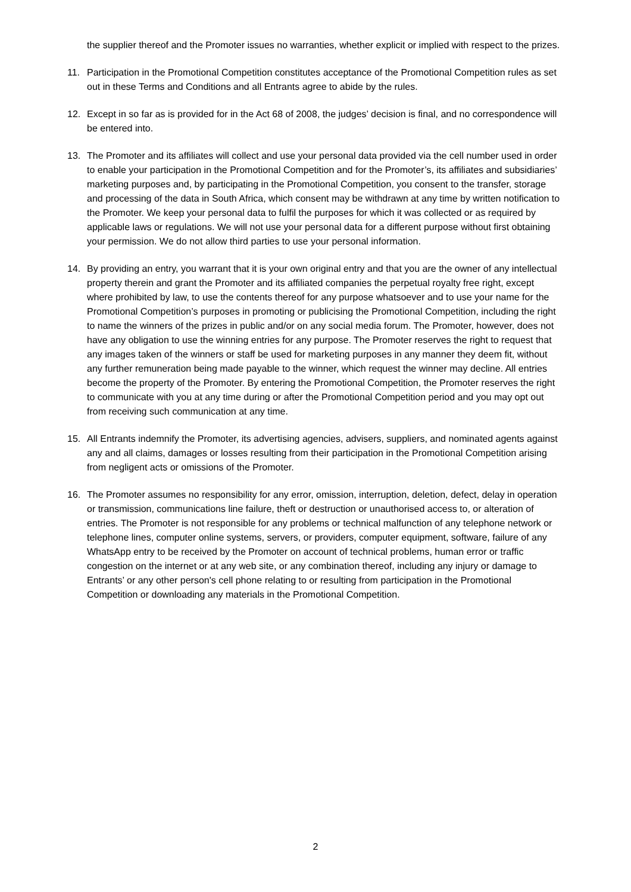the supplier thereof and the Promoter issues no warranties, whether explicit or implied with respect to the prizes.
11. Participation in the Promotional Competition constitutes acceptance of the Promotional Competition rules as set out in these Terms and Conditions and all Entrants agree to abide by the rules.
12. Except in so far as is provided for in the Act 68 of 2008, the judges’ decision is final, and no correspondence will be entered into.
13. The Promoter and its affiliates will collect and use your personal data provided via the cell number used in order to enable your participation in the Promotional Competition and for the Promoter’s, its affiliates and subsidiaries’ marketing purposes and, by participating in the Promotional Competition, you consent to the transfer, storage and processing of the data in South Africa, which consent may be withdrawn at any time by written notification to the Promoter. We keep your personal data to fulfil the purposes for which it was collected or as required by applicable laws or regulations. We will not use your personal data for a different purpose without first obtaining your permission. We do not allow third parties to use your personal information.
14. By providing an entry, you warrant that it is your own original entry and that you are the owner of any intellectual property therein and grant the Promoter and its affiliated companies the perpetual royalty free right, except where prohibited by law, to use the contents thereof for any purpose whatsoever and to use your name for the Promotional Competition’s purposes in promoting or publicising the Promotional Competition, including the right to name the winners of the prizes in public and/or on any social media forum. The Promoter, however, does not have any obligation to use the winning entries for any purpose. The Promoter reserves the right to request that any images taken of the winners or staff be used for marketing purposes in any manner they deem fit, without any further remuneration being made payable to the winner, which request the winner may decline. All entries become the property of the Promoter. By entering the Promotional Competition, the Promoter reserves the right to communicate with you at any time during or after the Promotional Competition period and you may opt out from receiving such communication at any time.
15. All Entrants indemnify the Promoter, its advertising agencies, advisers, suppliers, and nominated agents against any and all claims, damages or losses resulting from their participation in the Promotional Competition arising from negligent acts or omissions of the Promoter.
16. The Promoter assumes no responsibility for any error, omission, interruption, deletion, defect, delay in operation or transmission, communications line failure, theft or destruction or unauthorised access to, or alteration of entries. The Promoter is not responsible for any problems or technical malfunction of any telephone network or telephone lines, computer online systems, servers, or providers, computer equipment, software, failure of any WhatsApp entry to be received by the Promoter on account of technical problems, human error or traffic congestion on the internet or at any web site, or any combination thereof, including any injury or damage to Entrants’ or any other person's cell phone relating to or resulting from participation in the Promotional Competition or downloading any materials in the Promotional Competition.
2